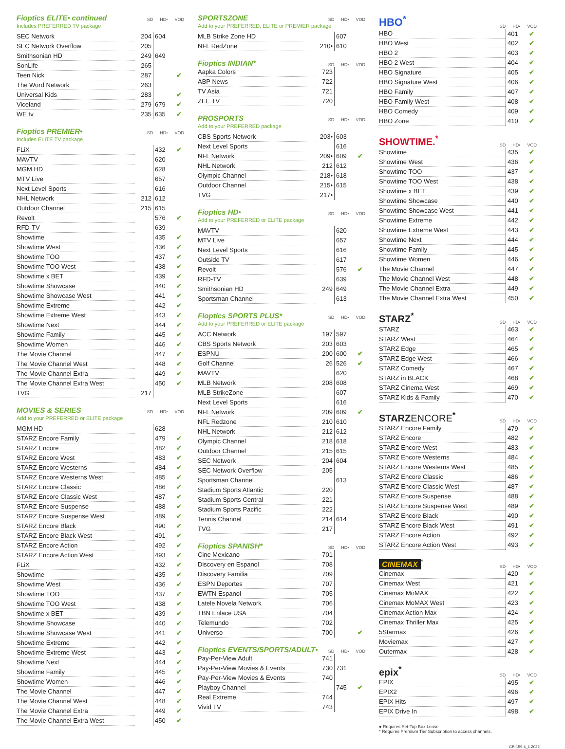Fioptics ELITE• continued
SD HD• VOD
Includes PREFERRED TV package
| SEC Network | 204 | 604 | |
| SEC Network Overflow | 205 | | |
| Smithsonian HD | 249 | 649 | |
| SonLife | 265 | | |
| Teen Nick | 287 | | ✔ |
| The Word Network | 263 | | |
| Universal Kids | 283 | | ✔ |
| Viceland | 279 | 679 | ✔ |
| WE tv | 235 | 635 | ✔ |
Fioptics PREMIER•
SD HD• VOD
Includes ELITE TV package
| FLiX | | 432 | ✔ |
| MAVTV | | 620 | |
| MGM HD | | 628 | |
| MTV Live | | 657 | |
| Next Level Sports | | 616 | |
| NHL Network | 212 | 612 | |
| Outdoor Channel | 215 | 615 | |
| Revolt | | 576 | ✔ |
| RFD-TV | | 639 | |
| Showtime | | 435 | ✔ |
| Showtime West | | 436 | ✔ |
| Showtime TOO | | 437 | ✔ |
| Showtime TOO West | | 438 | ✔ |
| Showtime x BET | | 439 | ✔ |
| Showtime Showcase | | 440 | ✔ |
| Showtime Showcase West | | 441 | ✔ |
| Showtime Extreme | | 442 | ✔ |
| Showtime Extreme West | | 443 | ✔ |
| Showtime Next | | 444 | ✔ |
| Showtime Family | | 445 | ✔ |
| Showtime Women | | 446 | ✔ |
| The Movie Channel | | 447 | ✔ |
| The Movie Channel West | | 448 | ✔ |
| The Movie Channel Extra | | 449 | ✔ |
| The Movie Channel Extra West | | 450 | ✔ |
| TVG | 217 | | |
MOVIES & SERIES
SD HD• VOD
Add to your PREFERRED or ELITE package
| MGM HD | | 628 | |
| STARZ Encore Family | | 479 | ✔ |
| STARZ Encore | | 482 | ✔ |
| STARZ Encore West | | 483 | ✔ |
| STARZ Encore Westerns | | 484 | ✔ |
| STARZ Encore Westerns West | | 485 | ✔ |
| STARZ Encore Classic | | 486 | ✔ |
| STARZ Encore Classic West | | 487 | ✔ |
| STARZ Encore Suspense | | 488 | ✔ |
| STARZ Encore Suspense West | | 489 | ✔ |
| STARZ Encore Black | | 490 | ✔ |
| STARZ Encore Black West | | 491 | ✔ |
| STARZ Encore Action | | 492 | ✔ |
| STARZ Encore Action West | | 493 | ✔ |
| FLiX | | 432 | ✔ |
| Showtime | | 435 | ✔ |
| Showtime West | | 436 | ✔ |
| Showtime TOO | | 437 | ✔ |
| Showtime TOO West | | 438 | ✔ |
| Showtime x BET | | 439 | ✔ |
| Showtime Showcase | | 440 | ✔ |
| Showtime Showcase West | | 441 | ✔ |
| Showtime Extreme | | 442 | ✔ |
| Showtime Extreme West | | 443 | ✔ |
| Showtime Next | | 444 | ✔ |
| Showtime Family | | 445 | ✔ |
| Showtime Women | | 446 | ✔ |
| The Movie Channel | | 447 | ✔ |
| The Movie Channel West | | 448 | ✔ |
| The Movie Channel Extra | | 449 | ✔ |
| The Movie Channel Extra West | | 450 | ✔ |
SPORTSZONE
SD HD• VOD
Add to your PREFERRED, ELITE or PREMIER package
| MLB Strike Zone HD | | 607 | |
| NFL RedZone | 210• | 610 | |
Fioptics INDIAN*
SD HD• VOD
| Aapka Colors | 723 | | |
| ABP News | 722 | | |
| TV Asia | 721 | | |
| ZEE TV | 720 | | |
PROSPORTS
SD HD• VOD
Add to your PREFERRED package
| CBS Sports Network | 203• | 603 | |
| Next Level Sports | | 616 | |
| NFL Network | 209• | 609 | ✔ |
| NHL Network | 212 | 612 | |
| Olympic Channel | 218• | 618 | |
| Outdoor Channel | 215• | 615 | |
| TVG | 217• | | |
Fioptics HD•
SD HD• VOD
Add to your PREFERRED or ELITE package
| MAVTV | | 620 | |
| MTV Live | | 657 | |
| Next Level Sports | | 616 | |
| Outside TV | | 617 | |
| Revolt | | 576 | ✔ |
| RFD-TV | | 639 | |
| Smithsonian HD | 249 | 649 | |
| Sportsman Channel | | 613 | |
Fioptics SPORTS PLUS*
SD HD• VOD
Add to your PREFERRED or ELITE package
| ACC Network | 197 | 597 | |
| CBS Sports Network | 203 | 603 | |
| ESPNU | 200 | 600 | ✔ |
| Golf Channel | 26 | 526 | ✔ |
| MAVTV | | 620 | |
| MLB Network | 208 | 608 | |
| MLB StrikeZone | | 607 | |
| Next Level Sports | | 616 | |
| NFL Network | 209 | 609 | ✔ |
| NFL Redzone | 210 | 610 | |
| NHL Network | 212 | 612 | |
| Olympic Channel | 218 | 618 | |
| Outdoor Channel | 215 | 615 | |
| SEC Network | 204 | 604 | |
| SEC Network Overflow | 205 | | |
| Sportsman Channel | | 613 | |
| Stadium Sports Atlantic | 220 | | |
| Stadium Sports Central | 221 | | |
| Stadium Sports Pacific | 222 | | |
| Tennis Channel | 214 | 614 | |
| TVG | 217 | | |
Fioptics SPANISH*
SD HD• VOD
| Cine Mexicano | 701 | | |
| Discovery en Espanol | 708 | | |
| Discovery Familia | 709 | | |
| ESPN Deportes | 707 | | |
| EWTN Espanol | 705 | | |
| Latele Novela Network | 706 | | |
| TBN Enlace USA | 704 | | |
| Telemundo | 702 | | |
| Universo | 700 | | ✔ |
Fioptics EVENTS/SPORTS/ADULT•
SD HD• VOD
| Pay-Per-View Adult | 741 | | |
| Pay-Per-View Movies & Events | 730 | 731 | |
| Pay-Per-View Movies & Events | 740 | | |
| Playboy Channel | | 745 | ✔ |
| Real Extreme | 744 | | |
| Vivid TV | 743 | | |
HBO<sup>*</sup>
SD HD• VOD
| HBO | 401 | ✔ |
| HBO West | 402 | ✔ |
| HBO 2 | 403 | ✔ |
| HBO 2 West | 404 | ✔ |
| HBO Signature | 405 | ✔ |
| HBO Signature West | 406 | ✔ |
| HBO Family | 407 | ✔ |
| HBO Family West | 408 | ✔ |
| HBO Comedy | 409 | ✔ |
| HBO Zone | 410 | ✔ |
SHOWTIME.<sup>*</sup>
SD HD• VOD
| Showtime | 435 | ✔ |
| Showtime West | 436 | ✔ |
| Showtime TOO | 437 | ✔ |
| Showtime TOO West | 438 | ✔ |
| Showtime x BET | 439 | ✔ |
| Showtime Showcase | 440 | ✔ |
| Showtime Showcase West | 441 | ✔ |
| Showtime Extreme | 442 | ✔ |
| Showtime Extreme West | 443 | ✔ |
| Showtime Next | 444 | ✔ |
| Showtime Family | 445 | ✔ |
| Showtime Women | 446 | ✔ |
| The Movie Channel | 447 | ✔ |
| The Movie Channel West | 448 | ✔ |
| The Movie Channel Extra | 449 | ✔ |
| The Movie Channel Extra West | 450 | ✔ |
STARZ<sup>*</sup>
SD HD• VOD
| STARZ | 463 | ✔ |
| STARZ West | 464 | ✔ |
| STARZ Edge | 465 | ✔ |
| STARZ Edge West | 466 | ✔ |
| STARZ Comedy | 467 | ✔ |
| STARZ in BLACK | 468 | ✔ |
| STARZ Cinema West | 469 | ✔ |
| STARZ Kids & Family | 470 | ✔ |
STARZENCORE<sup>*</sup>
SD HD• VOD
| STARZ Encore Family | 479 | ✔ |
| STARZ Encore | 482 | ✔ |
| STARZ Encore West | 483 | ✔ |
| STARZ Encore Westerns | 484 | ✔ |
| STARZ Encore Westerns West | 485 | ✔ |
| STARZ Encore Classic | 486 | ✔ |
| STARZ Encore Classic West | 487 | ✔ |
| STARZ Encore Suspense | 488 | ✔ |
| STARZ Encore Suspense West | 489 | ✔ |
| STARZ Encore Black | 490 | ✔ |
| STARZ Encore Black West | 491 | ✔ |
| STARZ Encore Action | 492 | ✔ |
| STARZ Encore Action West | 493 | ✔ |
CINEMAX<sup>*</sup>
SD HD• VOD
| Cinemax | 420 | ✔ |
| Cinemax West | 421 | ✔ |
| Cinemax MoMAX | 422 | ✔ |
| Cinemax MoMAX West | 423 | ✔ |
| Cinemax Action Max | 424 | ✔ |
| Cinemax Thriller Max | 425 | ✔ |
| 5Starmax | 426 | ✔ |
| Moviemax | 427 | ✔ |
| Outermax | 428 | ✔ |
epix<sup>*</sup>
SD HD• VOD
| EPIX | 495 | ✔ |
| EPIX2 | 496 | ✔ |
| EPIX Hits | 497 | ✔ |
| EPIX Drive In | 498 | ✔ |
● Requires Set-Top Box Lease
* Requires Premium Tier Subscription to access channels.
CB-159.4_1.2022